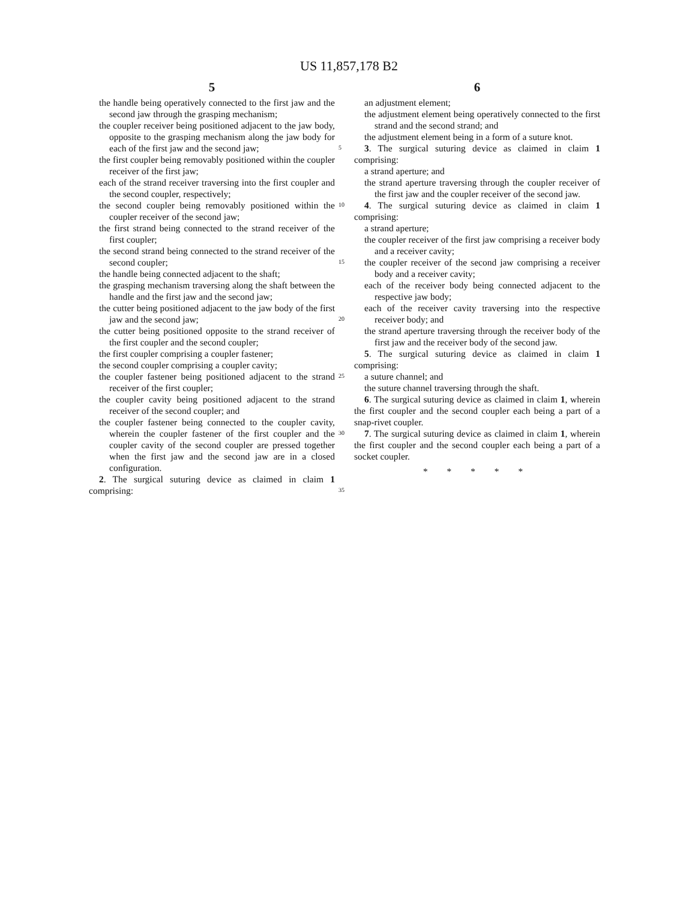US 11,857,178 B2
5
the handle being operatively connected to the first jaw and the second jaw through the grasping mechanism;
the coupler receiver being positioned adjacent to the jaw body, opposite to the grasping mechanism along the jaw body for each of the first jaw and the second jaw;
the first coupler being removably positioned within the coupler receiver of the first jaw;
each of the strand receiver traversing into the first coupler and the second coupler, respectively;
the second coupler being removably positioned within the coupler receiver of the second jaw;
the first strand being connected to the strand receiver of the first coupler;
the second strand being connected to the strand receiver of the second coupler;
the handle being connected adjacent to the shaft;
the grasping mechanism traversing along the shaft between the handle and the first jaw and the second jaw;
the cutter being positioned adjacent to the jaw body of the first jaw and the second jaw;
the cutter being positioned opposite to the strand receiver of the first coupler and the second coupler;
the first coupler comprising a coupler fastener;
the second coupler comprising a coupler cavity;
the coupler fastener being positioned adjacent to the strand receiver of the first coupler;
the coupler cavity being positioned adjacent to the strand receiver of the second coupler; and
the coupler fastener being connected to the coupler cavity, wherein the coupler fastener of the first coupler and the coupler cavity of the second coupler are pressed together when the first jaw and the second jaw are in a closed configuration.
2. The surgical suturing device as claimed in claim 1 comprising:
5
10
15
20
25
30
35
6
an adjustment element;
the adjustment element being operatively connected to the first strand and the second strand; and
the adjustment element being in a form of a suture knot.
3. The surgical suturing device as claimed in claim 1 comprising:
a strand aperture; and
the strand aperture traversing through the coupler receiver of the first jaw and the coupler receiver of the second jaw.
4. The surgical suturing device as claimed in claim 1 comprising:
a strand aperture;
the coupler receiver of the first jaw comprising a receiver body and a receiver cavity;
the coupler receiver of the second jaw comprising a receiver body and a receiver cavity;
each of the receiver body being connected adjacent to the respective jaw body;
each of the receiver cavity traversing into the respective receiver body; and
the strand aperture traversing through the receiver body of the first jaw and the receiver body of the second jaw.
5. The surgical suturing device as claimed in claim 1 comprising:
a suture channel; and
the suture channel traversing through the shaft.
6. The surgical suturing device as claimed in claim 1, wherein the first coupler and the second coupler each being a part of a snap-rivet coupler.
7. The surgical suturing device as claimed in claim 1, wherein the first coupler and the second coupler each being a part of a socket coupler.
* * * * *